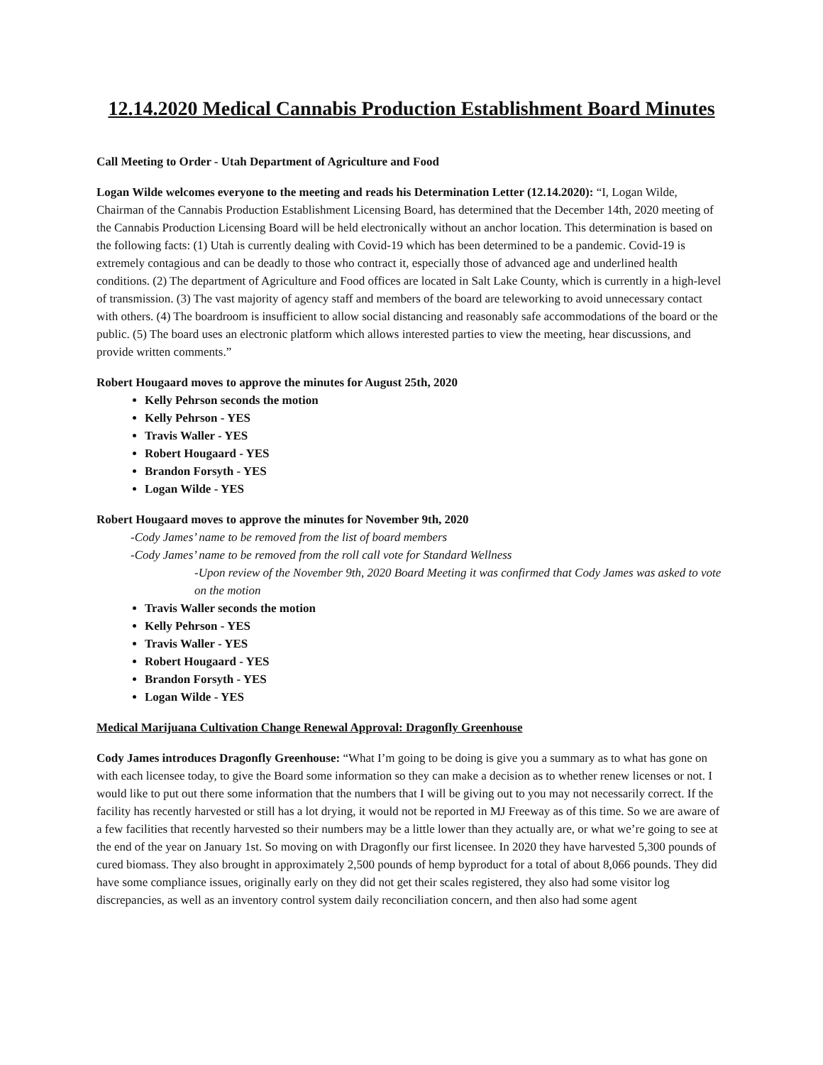12.14.2020 Medical Cannabis Production Establishment Board Minutes
Call Meeting to Order - Utah Department of Agriculture and Food
Logan Wilde welcomes everyone to the meeting and reads his Determination Letter (12.14.2020): “I, Logan Wilde, Chairman of the Cannabis Production Establishment Licensing Board, has determined that the December 14th, 2020 meeting of the Cannabis Production Licensing Board will be held electronically without an anchor location. This determination is based on the following facts: (1) Utah is currently dealing with Covid-19 which has been determined to be a pandemic. Covid-19 is extremely contagious and can be deadly to those who contract it, especially those of advanced age and underlined health conditions. (2) The department of Agriculture and Food offices are located in Salt Lake County, which is currently in a high-level of transmission. (3) The vast majority of agency staff and members of the board are teleworking to avoid unnecessary contact with others. (4) The boardroom is insufficient to allow social distancing and reasonably safe accommodations of the board or the public. (5) The board uses an electronic platform which allows interested parties to view the meeting, hear discussions, and provide written comments.”
Robert Hougaard moves to approve the minutes for August 25th, 2020
Kelly Pehrson seconds the motion
Kelly Pehrson - YES
Travis Waller - YES
Robert Hougaard - YES
Brandon Forsyth - YES
Logan Wilde - YES
Robert Hougaard moves to approve the minutes for November 9th, 2020
-Cody James’ name to be removed from the list of board members
-Cody James’ name to be removed from the roll call vote for Standard Wellness
-Upon review of the November 9th, 2020 Board Meeting it was confirmed that Cody James was asked to vote on the motion
Travis Waller seconds the motion
Kelly Pehrson - YES
Travis Waller - YES
Robert Hougaard - YES
Brandon Forsyth - YES
Logan Wilde - YES
Medical Marijuana Cultivation Change Renewal Approval: Dragonfly Greenhouse
Cody James introduces Dragonfly Greenhouse: “What I’m going to be doing is give you a summary as to what has gone on with each licensee today, to give the Board some information so they can make a decision as to whether renew licenses or not. I would like to put out there some information that the numbers that I will be giving out to you may not necessarily correct. If the facility has recently harvested or still has a lot drying, it would not be reported in MJ Freeway as of this time. So we are aware of a few facilities that recently harvested so their numbers may be a little lower than they actually are, or what we’re going to see at the end of the year on January 1st. So moving on with Dragonfly our first licensee. In 2020 they have harvested 5,300 pounds of cured biomass. They also brought in approximately 2,500 pounds of hemp byproduct for a total of about 8,066 pounds. They did have some compliance issues, originally early on they did not get their scales registered, they also had some visitor log discrepancies, as well as an inventory control system daily reconciliation concern, and then also had some agent